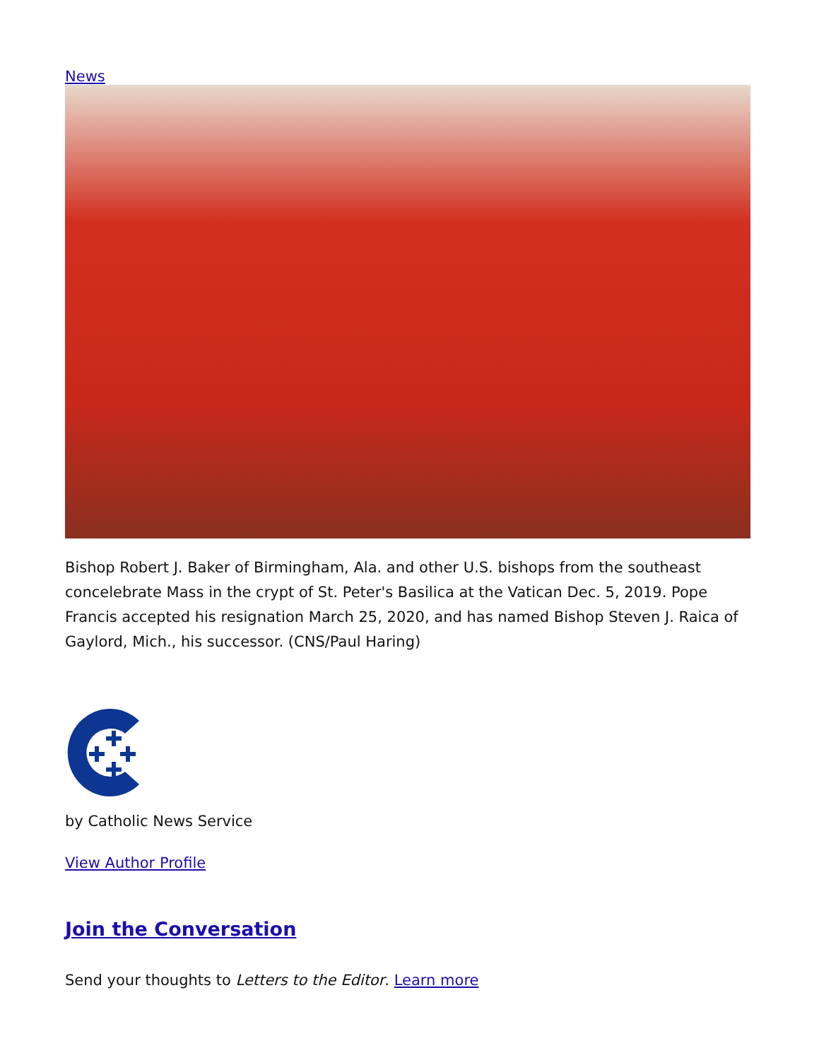News
Bishop Robert J. Baker of Birmingham, Ala. and other U.S. bishops from the southeast concelebrate Mass in the crypt of St. Peter's Basilica at the Vatican Dec. 5, 2019. Pope Francis accepted his resignation March 25, 2020, and has named Bishop Steven J. Raica of Gaylord, Mich., his successor. (CNS/Paul Haring)
by Catholic News Service
View Author Profile
Join the Conversation
Send your thoughts to Letters to the Editor. Learn more